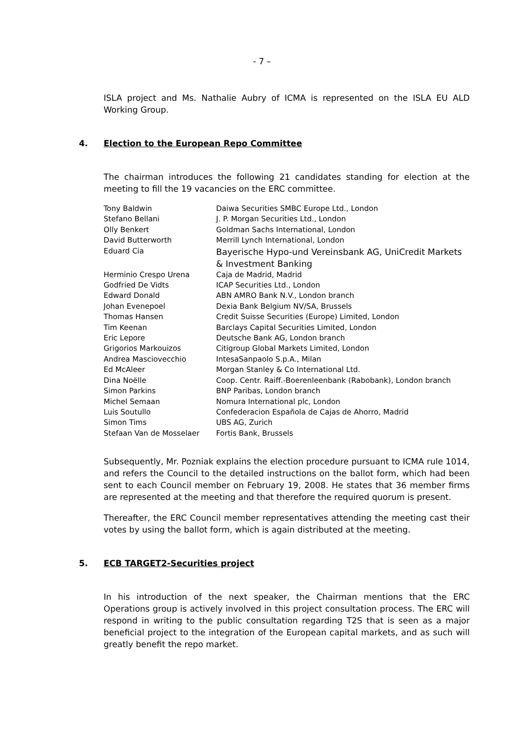- 7 –
ISLA project and Ms. Nathalie Aubry of ICMA is represented on the ISLA EU ALD Working Group.
4. Election to the European Repo Committee
The chairman introduces the following 21 candidates standing for election at the meeting to fill the 19 vacancies on the ERC committee.
| Tony Baldwin | Daiwa Securities SMBC Europe Ltd., London |
| Stefano Bellani | J. P. Morgan Securities Ltd., London |
| Olly Benkert | Goldman Sachs International, London |
| David Butterworth | Merrill Lynch International, London |
| Eduard Cia | Bayerische Hypo-und Vereinsbank AG, UniCredit Markets & Investment Banking |
| Herminio Crespo Urena | Caja de Madrid, Madrid |
| Godfried De Vidts | ICAP Securities Ltd., London |
| Edward Donald | ABN AMRO Bank N.V., London branch |
| Johan Evenepoel | Dexia Bank Belgium NV/SA, Brussels |
| Thomas Hansen | Credit Suisse Securities (Europe) Limited, London |
| Tim Keenan | Barclays Capital Securities Limited, London |
| Eric Lepore | Deutsche Bank AG, London branch |
| Grigorios Markouizos | Citigroup Global Markets Limited, London |
| Andrea Masciovecchio | IntesaSanpaolo S.p.A., Milan |
| Ed McAleer | Morgan Stanley & Co International Ltd. |
| Dina Noëlle | Coop. Centr. Raiff.-Boerenleenbank (Rabobank), London branch |
| Simon Parkins | BNP Paribas, London branch |
| Michel Semaan | Nomura International plc, London |
| Luis Soutullo | Confederacion Española de Cajas de Ahorro, Madrid |
| Simon Tims | UBS AG, Zurich |
| Stefaan Van de Mosselaer | Fortis Bank, Brussels |
Subsequently, Mr. Pozniak explains the election procedure pursuant to ICMA rule 1014, and refers the Council to the detailed instructions on the ballot form, which had been sent to each Council member on February 19, 2008. He states that 36 member firms are represented at the meeting and that therefore the required quorum is present.
Thereafter, the ERC Council member representatives attending the meeting cast their votes by using the ballot form, which is again distributed at the meeting.
5. ECB TARGET2-Securities project
In his introduction of the next speaker, the Chairman mentions that the ERC Operations group is actively involved in this project consultation process. The ERC will respond in writing to the public consultation regarding T2S that is seen as a major beneficial project to the integration of the European capital markets, and as such will greatly benefit the repo market.